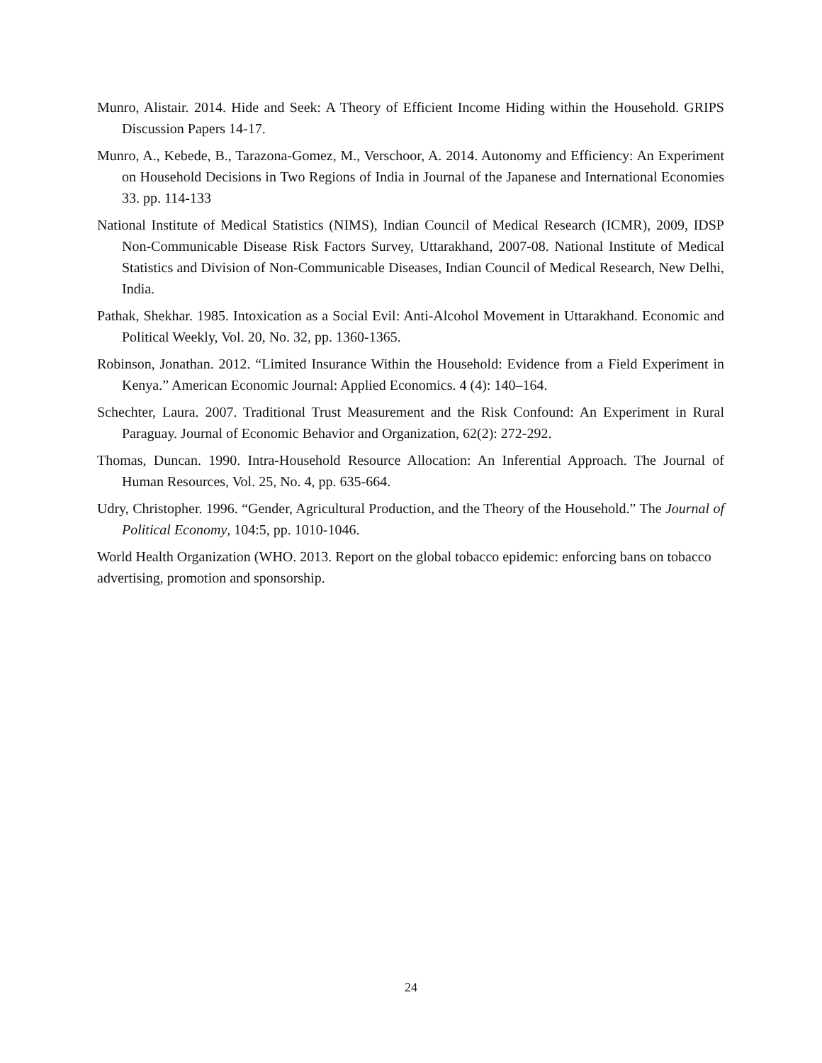Munro, Alistair. 2014. Hide and Seek: A Theory of Efficient Income Hiding within the Household. GRIPS Discussion Papers 14-17.
Munro, A., Kebede, B., Tarazona-Gomez, M., Verschoor, A. 2014. Autonomy and Efficiency: An Experiment on Household Decisions in Two Regions of India in Journal of the Japanese and International Economies 33. pp. 114-133
National Institute of Medical Statistics (NIMS), Indian Council of Medical Research (ICMR), 2009, IDSP Non-Communicable Disease Risk Factors Survey, Uttarakhand, 2007-08. National Institute of Medical Statistics and Division of Non-Communicable Diseases, Indian Council of Medical Research, New Delhi, India.
Pathak, Shekhar. 1985. Intoxication as a Social Evil: Anti-Alcohol Movement in Uttarakhand. Economic and Political Weekly, Vol. 20, No. 32, pp. 1360-1365.
Robinson, Jonathan. 2012. “Limited Insurance Within the Household: Evidence from a Field Experiment in Kenya.” American Economic Journal: Applied Economics. 4 (4): 140–164.
Schechter, Laura. 2007. Traditional Trust Measurement and the Risk Confound: An Experiment in Rural Paraguay. Journal of Economic Behavior and Organization, 62(2): 272-292.
Thomas, Duncan. 1990. Intra-Household Resource Allocation: An Inferential Approach. The Journal of Human Resources, Vol. 25, No. 4, pp. 635-664.
Udry, Christopher. 1996. “Gender, Agricultural Production, and the Theory of the Household.” The Journal of Political Economy, 104:5, pp. 1010-1046.
World Health Organization (WHO. 2013. Report on the global tobacco epidemic: enforcing bans on tobacco advertising, promotion and sponsorship.
24